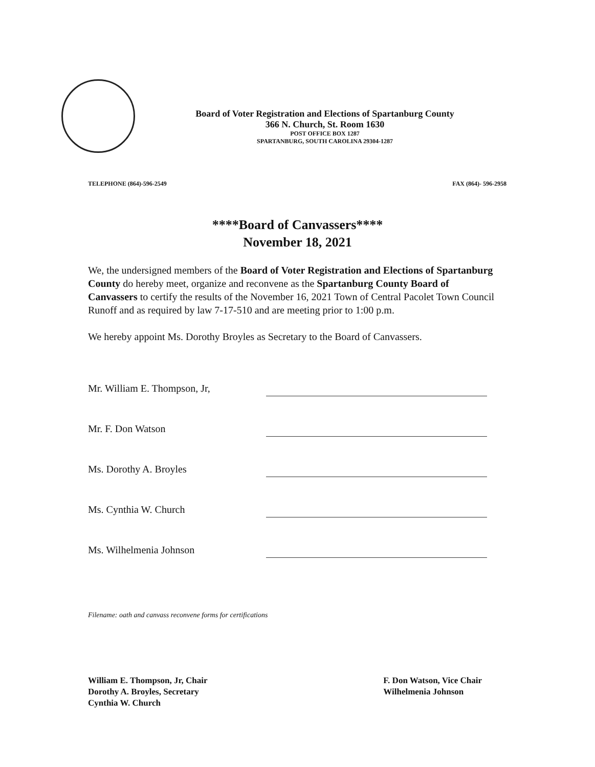Board of Voter Registration and Elections of Spartanburg County
366 N. Church, St. Room 1630
POST OFFICE BOX 1287
SPARTANBURG, SOUTH CAROLINA 29304-1287
TELEPHONE (864)-596-2549 FAX (864)- 596-2958
****Board of Canvassers****
November 18, 2021
We, the undersigned members of the Board of Voter Registration and Elections of Spartanburg County do hereby meet, organize and reconvene as the Spartanburg County Board of Canvassers to certify the results of the November 16, 2021 Town of Central Pacolet Town Council Runoff and as required by law 7-17-510 and are meeting prior to 1:00 p.m.
We hereby appoint Ms. Dorothy Broyles as Secretary to the Board of Canvassers.
Mr. William E. Thompson, Jr,
Mr. F. Don Watson
Ms. Dorothy A. Broyles
Ms. Cynthia W. Church
Ms. Wilhelmenia Johnson
Filename: oath and canvass reconvene forms for certifications
William E. Thompson, Jr, Chair
Dorothy A. Broyles, Secretary
Cynthia W. Church
F. Don Watson, Vice Chair
Wilhelmenia Johnson